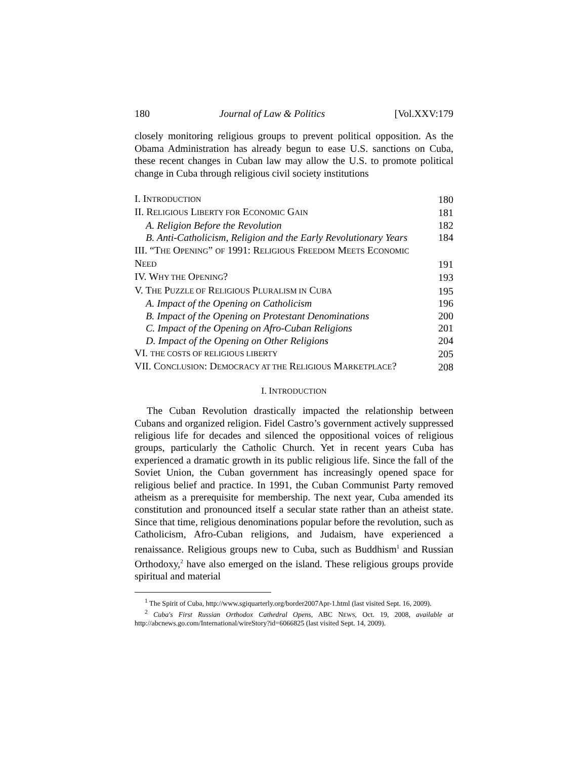180 Journal of Law & Politics [Vol.XXV:179
closely monitoring religious groups to prevent political opposition. As the Obama Administration has already begun to ease U.S. sanctions on Cuba, these recent changes in Cuban law may allow the U.S. to promote political change in Cuba through religious civil society institutions
| I. I NTRODUCTION | 180 |
| II. R ELIGIOUS L IBERTY FOR E CONOMIC G AIN | 181 |
| A. Religion Before the Revolution | 182 |
| B. Anti-Catholicism, Religion and the Early Revolutionary Years | 184 |
| III. “T HE O PENING ” OF 1991: R ELIGIOUS F REEDOM M EETS E CONOMIC | |
| N EED | 191 |
| IV. W HY THE O PENING ? | 193 |
| V. T HE P UZZLE OF R ELIGIOUS P LURALISM IN C UBA | 195 |
| A. Impact of the Opening on Catholicism | 196 |
| B. Impact of the Opening on Protestant Denominations | 200 |
| C. Impact of the Opening on Afro-Cuban Religions | 201 |
| D. Impact of the Opening on Other Religions | 204 |
| VI. THE COSTS OF RELIGIOUS LIBERTY | 205 |
| VII. C ONCLUSION : D EMOCRACY AT THE R ELIGIOUS M ARKETPLACE ? | 208 |
I. INTRODUCTION
The Cuban Revolution drastically impacted the relationship between Cubans and organized religion. Fidel Castro’s government actively suppressed religious life for decades and silenced the oppositional voices of religious groups, particularly the Catholic Church. Yet in recent years Cuba has experienced a dramatic growth in its public religious life. Since the fall of the Soviet Union, the Cuban government has increasingly opened space for religious belief and practice. In 1991, the Cuban Communist Party removed atheism as a prerequisite for membership. The next year, Cuba amended its constitution and pronounced itself a secular state rather than an atheist state. Since that time, religious denominations popular before the revolution, such as Catholicism, Afro-Cuban religions, and Judaism, have experienced a renaissance. Religious groups new to Cuba, such as Buddhism<sup>1</sup> and Russian Orthodoxy,<sup>2</sup> have also emerged on the island. These religious groups provide spiritual and material
<sup>1</sup> The Spirit of Cuba, http://www.sgiquarterly.org/border2007Apr-1.html (last visited Sept. 16, 2009).
<sup>2</sup> Cuba's First Russian Orthodox Cathedral Opens, ABC NEWS, Oct. 19, 2008, available at http://abcnews.go.com/International/wireStory?id=6066825 (last visited Sept. 14, 2009).